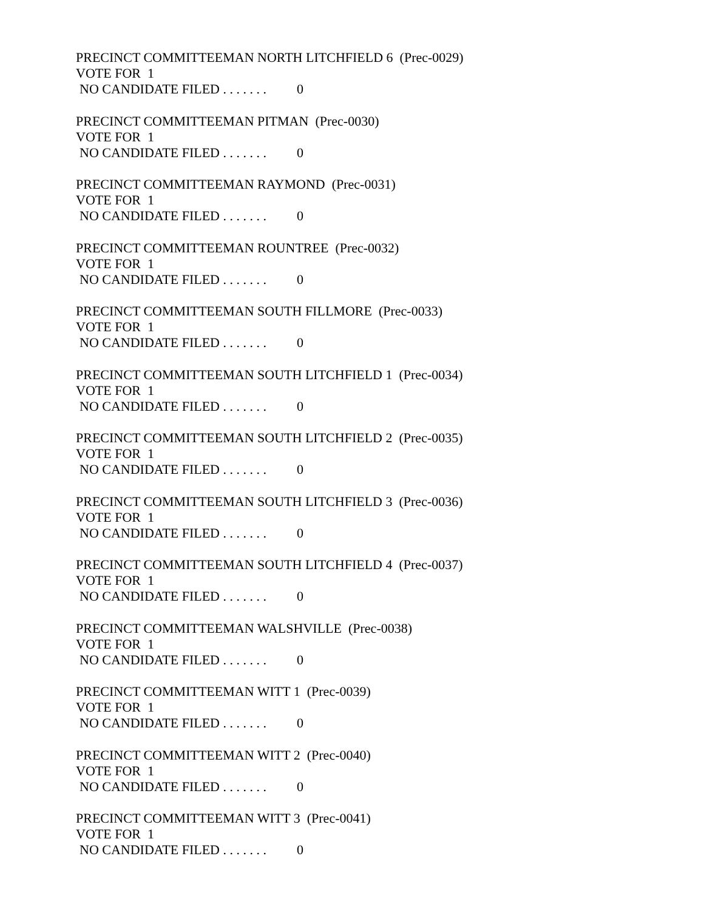PRECINCT COMMITTEEMAN NORTH LITCHFIELD 6 (Prec-0029)
VOTE FOR 1
NO CANDIDATE FILED . . . . . . . 0
PRECINCT COMMITTEEMAN PITMAN (Prec-0030)
VOTE FOR 1
NO CANDIDATE FILED . . . . . . . 0
PRECINCT COMMITTEEMAN RAYMOND (Prec-0031)
VOTE FOR 1
NO CANDIDATE FILED . . . . . . . 0
PRECINCT COMMITTEEMAN ROUNTREE (Prec-0032)
VOTE FOR 1
NO CANDIDATE FILED . . . . . . . 0
PRECINCT COMMITTEEMAN SOUTH FILLMORE (Prec-0033)
VOTE FOR 1
NO CANDIDATE FILED . . . . . . . 0
PRECINCT COMMITTEEMAN SOUTH LITCHFIELD 1 (Prec-0034)
VOTE FOR 1
NO CANDIDATE FILED . . . . . . . 0
PRECINCT COMMITTEEMAN SOUTH LITCHFIELD 2 (Prec-0035)
VOTE FOR 1
NO CANDIDATE FILED . . . . . . . 0
PRECINCT COMMITTEEMAN SOUTH LITCHFIELD 3 (Prec-0036)
VOTE FOR 1
NO CANDIDATE FILED . . . . . . . 0
PRECINCT COMMITTEEMAN SOUTH LITCHFIELD 4 (Prec-0037)
VOTE FOR 1
NO CANDIDATE FILED . . . . . . . 0
PRECINCT COMMITTEEMAN WALSHVILLE (Prec-0038)
VOTE FOR 1
NO CANDIDATE FILED . . . . . . . 0
PRECINCT COMMITTEEMAN WITT 1 (Prec-0039)
VOTE FOR 1
NO CANDIDATE FILED . . . . . . . 0
PRECINCT COMMITTEEMAN WITT 2 (Prec-0040)
VOTE FOR 1
NO CANDIDATE FILED . . . . . . . 0
PRECINCT COMMITTEEMAN WITT 3 (Prec-0041)
VOTE FOR 1
NO CANDIDATE FILED . . . . . . . 0